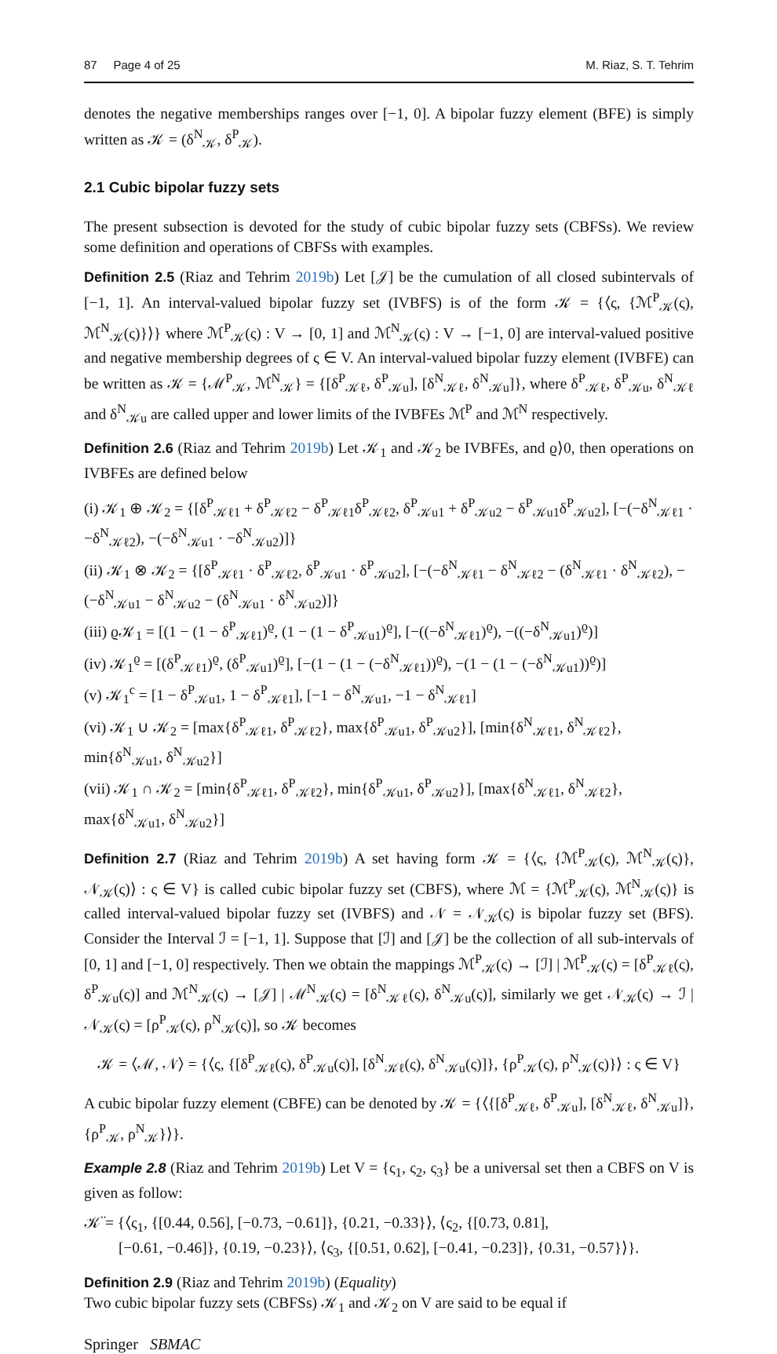87 Page 4 of 25 M. Riaz, S. T. Tehrim
denotes the negative memberships ranges over [−1, 0]. A bipolar fuzzy element (BFE) is simply written as 𝒦 = (δ<sup>N</sup><sub>𝒦</sub>, δ<sup>P</sup><sub>𝒦</sub>).
2.1 Cubic bipolar fuzzy sets
The present subsection is devoted for the study of cubic bipolar fuzzy sets (CBFSs). We review some definition and operations of CBFSs with examples.
Definition 2.5 (Riaz and Tehrim 2019b) Let [𝒥] be the cumulation of all closed subintervals of [−1, 1]. An interval-valued bipolar fuzzy set (IVBFS) is of the form 𝒦 = {⟨ς, {ℳ<sup>P</sup><sub>𝒦</sub>(ς), ℳ<sup>N</sup><sub>𝒦</sub>(ς)}⟩} where ℳ<sup>P</sup><sub>𝒦</sub>(ς) : V → [0, 1] and ℳ<sup>N</sup><sub>𝒦</sub>(ς) : V → [−1, 0] are interval-valued positive and negative membership degrees of ς ∈ V. An interval-valued bipolar fuzzy element (IVBFE) can be written as 𝒦 = {ℳ<sup>P</sup><sub>𝒦</sub>, ℳ<sup>N</sup><sub>𝒦</sub>} = {[δ<sup>P</sup><sub>𝒦ℓ</sub>, δ<sup>P</sup><sub>𝒦u</sub>], [δ<sup>N</sup><sub>𝒦ℓ</sub>, δ<sup>N</sup><sub>𝒦u</sub>]}, where δ<sup>P</sup><sub>𝒦ℓ</sub>, δ<sup>P</sup><sub>𝒦u</sub>, δ<sup>N</sup><sub>𝒦ℓ</sub> and δ<sup>N</sup><sub>𝒦u</sub> are called upper and lower limits of the IVBFEs ℳ<sup>P</sup> and ℳ<sup>N</sup> respectively.
Definition 2.6 (Riaz and Tehrim 2019b) Let 𝒦<sub>1</sub> and 𝒦<sub>2</sub> be IVBFEs, and ϱ⟩0, then operations on IVBFEs are defined below
(i) 𝒦<sub>1</sub> ⊕ 𝒦<sub>2</sub> = {[δ<sup>P</sup><sub>𝒦ℓ1</sub> + δ<sup>P</sup><sub>𝒦ℓ2</sub> − δ<sup>P</sup><sub>𝒦ℓ1</sub>δ<sup>P</sup><sub>𝒦ℓ2</sub>, δ<sup>P</sup><sub>𝒦u1</sub> + δ<sup>P</sup><sub>𝒦u2</sub> − δ<sup>P</sup><sub>𝒦u1</sub>δ<sup>P</sup><sub>𝒦u2</sub>], [−(−δ<sup>N</sup><sub>𝒦ℓ1</sub> · −δ<sup>N</sup><sub>𝒦ℓ2</sub>), −(−δ<sup>N</sup><sub>𝒦u1</sub> · −δ<sup>N</sup><sub>𝒦u2</sub>)]}
(ii) 𝒦<sub>1</sub> ⊗ 𝒦<sub>2</sub> = {[δ<sup>P</sup><sub>𝒦ℓ1</sub> · δ<sup>P</sup><sub>𝒦ℓ2</sub>, δ<sup>P</sup><sub>𝒦u1</sub> · δ<sup>P</sup><sub>𝒦u2</sub>], [−(−δ<sup>N</sup><sub>𝒦ℓ1</sub> − δ<sup>N</sup><sub>𝒦ℓ2</sub> − (δ<sup>N</sup><sub>𝒦ℓ1</sub> · δ<sup>N</sup><sub>𝒦ℓ2</sub>), −(−δ<sup>N</sup><sub>𝒦u1</sub> − δ<sup>N</sup><sub>𝒦u2</sub> − (δ<sup>N</sup><sub>𝒦u1</sub> · δ<sup>N</sup><sub>𝒦u2</sub>)]}
(iii) ϱ𝒦<sub>1</sub> = [(1 − (1 − δ<sup>P</sup><sub>𝒦ℓ1</sub>)<sup>ϱ</sup>, (1 − (1 − δ<sup>P</sup><sub>𝒦u1</sub>)<sup>ϱ</sup>], [−((−δ<sup>N</sup><sub>𝒦ℓ1</sub>)<sup>ϱ</sup>), −((−δ<sup>N</sup><sub>𝒦u1</sub>)<sup>ϱ</sup>)]
(iv) 𝒦<sub>1</sub><sup>ϱ</sup> = [(δ<sup>P</sup><sub>𝒦ℓ1</sub>)<sup>ϱ</sup>, (δ<sup>P</sup><sub>𝒦u1</sub>)<sup>ϱ</sup>], [−(1 − (1 − (−δ<sup>N</sup><sub>𝒦ℓ1</sub>))<sup>ϱ</sup>), −(1 − (1 − (−δ<sup>N</sup><sub>𝒦u1</sub>))<sup>ϱ</sup>)]
(v) 𝒦<sub>1</sub><sup>c</sup> = [1 − δ<sup>P</sup><sub>𝒦u1</sub>, 1 − δ<sup>P</sup><sub>𝒦ℓ1</sub>], [−1 − δ<sup>N</sup><sub>𝒦u1</sub>, −1 − δ<sup>N</sup><sub>𝒦ℓ1</sub>]
(vi) 𝒦<sub>1</sub> ∪ 𝒦<sub>2</sub> = [max{δ<sup>P</sup><sub>𝒦ℓ1</sub>, δ<sup>P</sup><sub>𝒦ℓ2</sub>}, max{δ<sup>P</sup><sub>𝒦u1</sub>, δ<sup>P</sup><sub>𝒦u2</sub>}], [min{δ<sup>N</sup><sub>𝒦ℓ1</sub>, δ<sup>N</sup><sub>𝒦ℓ2</sub>}, min{δ<sup>N</sup><sub>𝒦u1</sub>, δ<sup>N</sup><sub>𝒦u2</sub>}]
(vii) 𝒦<sub>1</sub> ∩ 𝒦<sub>2</sub> = [min{δ<sup>P</sup><sub>𝒦ℓ1</sub>, δ<sup>P</sup><sub>𝒦ℓ2</sub>}, min{δ<sup>P</sup><sub>𝒦u1</sub>, δ<sup>P</sup><sub>𝒦u2</sub>}], [max{δ<sup>N</sup><sub>𝒦ℓ1</sub>, δ<sup>N</sup><sub>𝒦ℓ2</sub>}, max{δ<sup>N</sup><sub>𝒦u1</sub>, δ<sup>N</sup><sub>𝒦u2</sub>}]
Definition 2.7 (Riaz and Tehrim 2019b) A set having form 𝒦 = {⟨ς, {ℳ<sup>P</sup><sub>𝒦</sub>(ς), ℳ<sup>N</sup><sub>𝒦</sub>(ς)}, 𝒩<sub>𝒦</sub>(ς)⟩ : ς ∈ V} is called cubic bipolar fuzzy set (CBFS), where ℳ = {ℳ<sup>P</sup><sub>𝒦</sub>(ς), ℳ<sup>N</sup><sub>𝒦</sub>(ς)} is called interval-valued bipolar fuzzy set (IVBFS) and 𝒩 = 𝒩<sub>𝒦</sub>(ς) is bipolar fuzzy set (BFS). Consider the Interval ℐ = [−1, 1]. Suppose that [ℐ] and [𝒥] be the collection of all sub-intervals of [0, 1] and [−1, 0] respectively. Then we obtain the mappings ℳ<sup>P</sup><sub>𝒦</sub>(ς) → [ℐ] | ℳ<sup>P</sup><sub>𝒦</sub>(ς) = [δ<sup>P</sup><sub>𝒦ℓ</sub>(ς), δ<sup>P</sup><sub>𝒦u</sub>(ς)] and ℳ<sup>N</sup><sub>𝒦</sub>(ς) → [𝒥] | ℳ<sup>N</sup><sub>𝒦</sub>(ς) = [δ<sup>N</sup><sub>𝒦ℓ</sub>(ς), δ<sup>N</sup><sub>𝒦u</sub>(ς)], similarly we get 𝒩<sub>𝒦</sub>(ς) → ℐ | 𝒩<sub>𝒦</sub>(ς) = [ρ<sup>P</sup><sub>𝒦</sub>(ς), ρ<sup>N</sup><sub>𝒦</sub>(ς)], so 𝒦 becomes
𝒦 = ⟨ℳ, 𝒩⟩ = {⟨ς, {[δ<sup>P</sup><sub>𝒦ℓ</sub>(ς), δ<sup>P</sup><sub>𝒦u</sub>(ς)], [δ<sup>N</sup><sub>𝒦ℓ</sub>(ς), δ<sup>N</sup><sub>𝒦u</sub>(ς)]}, {ρ<sup>P</sup><sub>𝒦</sub>(ς), ρ<sup>N</sup><sub>𝒦</sub>(ς)}⟩ : ς ∈ V}
A cubic bipolar fuzzy element (CBFE) can be denoted by 𝒦 = {⟨{[δ<sup>P</sup><sub>𝒦ℓ</sub>, δ<sup>P</sup><sub>𝒦u</sub>], [δ<sup>N</sup><sub>𝒦ℓ</sub>, δ<sup>N</sup><sub>𝒦u</sub>]}, {ρ<sup>P</sup><sub>𝒦</sub>, ρ<sup>N</sup><sub>𝒦</sub>}⟩}.
Example 2.8 (Riaz and Tehrim 2019b) Let V = {ς<sub>1</sub>, ς<sub>2</sub>, ς<sub>3</sub>} be a universal set then a CBFS on V is given as follow:
𝒦̈ = {⟨ς<sub>1</sub>, {[0.44, 0.56], [−0.73, −0.61]}, {0.21, −0.33}⟩, ⟨ς<sub>2</sub>, {[0.73, 0.81],
[−0.61, −0.46]}, {0.19, −0.23}⟩, ⟨ς<sub>3</sub>, {[0.51, 0.62], [−0.41, −0.23]}, {0.31, −0.57}⟩}.
Definition 2.9 (Riaz and Tehrim 2019b) (Equality)
Two cubic bipolar fuzzy sets (CBFSs) 𝒦<sub>1</sub> and 𝒦<sub>2</sub> on V are said to be equal if
Springer SBMAC